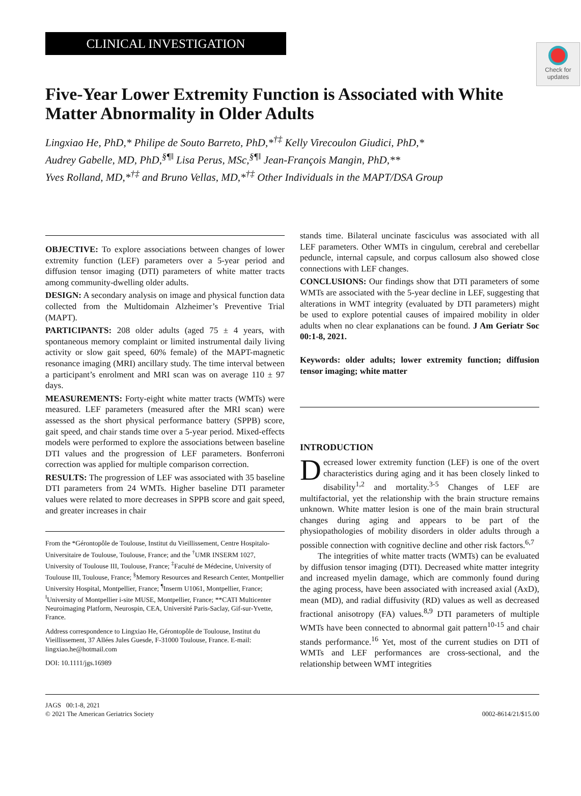Check for
updates
CLINICAL INVESTIGATION
Five-Year Lower Extremity Function is Associated with White Matter Abnormality in Older Adults
Lingxiao He, PhD,* Philipe de Souto Barreto, PhD,*<sup>†‡</sup> Kelly Virecoulon Giudici, PhD,*
Audrey Gabelle, MD, PhD,<sup>§¶‖</sup> Lisa Perus, MSc,<sup>§¶‖</sup> Jean-François Mangin, PhD,**
Yves Rolland, MD,*<sup>†‡</sup> and Bruno Vellas, MD,*<sup>†‡</sup> Other Individuals in the MAPT/DSA Group
OBJECTIVE: To explore associations between changes of lower extremity function (LEF) parameters over a 5-year period and diffusion tensor imaging (DTI) parameters of white matter tracts among community-dwelling older adults.
DESIGN: A secondary analysis on image and physical function data collected from the Multidomain Alzheimer’s Preventive Trial (MAPT).
PARTICIPANTS: 208 older adults (aged 75 ± 4 years, with spontaneous memory complaint or limited instrumental daily living activity or slow gait speed, 60% female) of the MAPT-magnetic resonance imaging (MRI) ancillary study. The time interval between a participant’s enrolment and MRI scan was on average 110 ± 97 days.
MEASUREMENTS: Forty-eight white matter tracts (WMTs) were measured. LEF parameters (measured after the MRI scan) were assessed as the short physical performance battery (SPPB) score, gait speed, and chair stands time over a 5-year period. Mixed-effects models were performed to explore the associations between baseline DTI values and the progression of LEF parameters. Bonferroni correction was applied for multiple comparison correction.
RESULTS: The progression of LEF was associated with 35 baseline DTI parameters from 24 WMTs. Higher baseline DTI parameter values were related to more decreases in SPPB score and gait speed, and greater increases in chair
From the *Gérontopôle de Toulouse, Institut du Vieillissement, Centre Hospitalo-Universitaire de Toulouse, Toulouse, France; and the <sup>†</sup>UMR INSERM 1027, University of Toulouse III, Toulouse, France; <sup>‡</sup>Faculté de Médecine, University of Toulouse III, Toulouse, France; <sup>§</sup>Memory Resources and Research Center, Montpellier University Hospital, Montpellier, France; <sup>¶</sup>Inserm U1061, Montpellier, France; <sup>‖</sup>University of Montpellier i-site MUSE, Montpellier, France; **CATI Multicenter Neuroimaging Platform, Neurospin, CEA, Université Paris-Saclay, Gif-sur-Yvette, France.
Address correspondence to Lingxiao He, Gérontopôle de Toulouse, Institut du Vieillissement, 37 Allées Jules Guesde, F-31000 Toulouse, France. E-mail: lingxiao.he@hotmail.com
DOI: 10.1111/jgs.16989
stands time. Bilateral uncinate fasciculus was associated with all LEF parameters. Other WMTs in cingulum, cerebral and cerebellar peduncle, internal capsule, and corpus callosum also showed close connections with LEF changes.
CONCLUSIONS: Our findings show that DTI parameters of some WMTs are associated with the 5-year decline in LEF, suggesting that alterations in WMT integrity (evaluated by DTI parameters) might be used to explore potential causes of impaired mobility in older adults when no clear explanations can be found. J Am Geriatr Soc 00:1-8, 2021.
Keywords: older adults; lower extremity function; diffusion tensor imaging; white matter
INTRODUCTION
Decreased lower extremity function (LEF) is one of the overt characteristics during aging and it has been closely linked to disability<sup>1,2</sup> and mortality.<sup>3-5</sup> Changes of LEF are multifactorial, yet the relationship with the brain structure remains unknown. White matter lesion is one of the main brain structural changes during aging and appears to be part of the physiopathologies of mobility disorders in older adults through a possible connection with cognitive decline and other risk factors.<sup>6,7</sup>
The integrities of white matter tracts (WMTs) can be evaluated by diffusion tensor imaging (DTI). Decreased white matter integrity and increased myelin damage, which are commonly found during the aging process, have been associated with increased axial (AxD), mean (MD), and radial diffusivity (RD) values as well as decreased fractional anisotropy (FA) values.<sup>8,9</sup> DTI parameters of multiple WMTs have been connected to abnormal gait pattern<sup>10-15</sup> and chair stands performance.<sup>16</sup> Yet, most of the current studies on DTI of WMTs and LEF performances are cross-sectional, and the relationship between WMT integrities
JAGS 00:1-8, 2021
© 2021 The American Geriatrics Society
0002-8614/21/$15.00